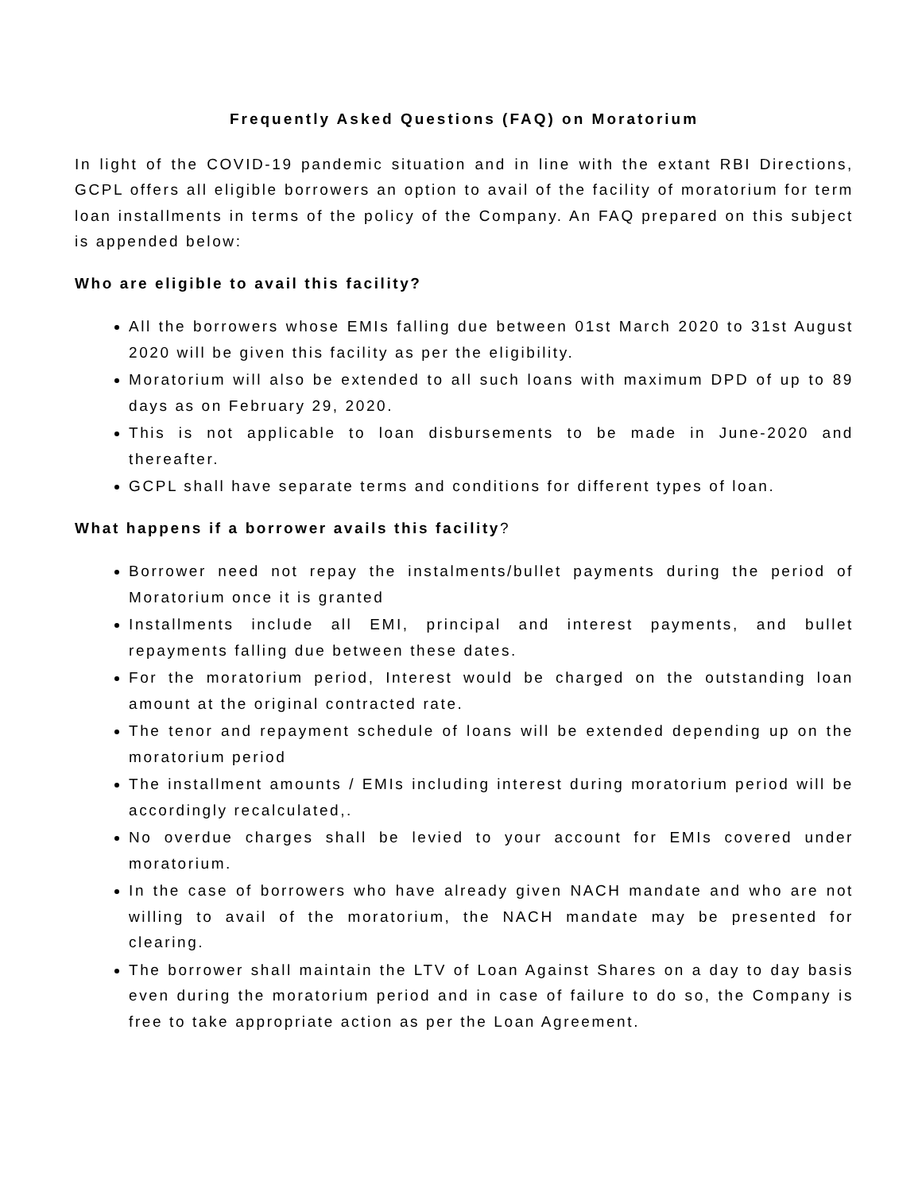Frequently Asked Questions (FAQ) on Moratorium
In light of the COVID-19 pandemic situation and in line with the extant RBI Directions, GCPL offers all eligible borrowers an option to avail of the facility of moratorium for term loan installments in terms of the policy of the Company. An FAQ prepared on this subject is appended below:
Who are eligible to avail this facility?
All the borrowers whose EMIs falling due between 01st March 2020 to 31st August 2020 will be given this facility as per the eligibility.
Moratorium will also be extended to all such loans with maximum DPD of up to 89 days as on February 29, 2020.
This is not applicable to loan disbursements to be made in June-2020 and thereafter.
GCPL shall have separate terms and conditions for different types of loan.
What happens if a borrower avails this facility?
Borrower need not repay the instalments/bullet payments during the period of Moratorium once it is granted
Installments include all EMI, principal and interest payments, and bullet repayments falling due between these dates.
For the moratorium period, Interest would be charged on the outstanding loan amount at the original contracted rate.
The tenor and repayment schedule of loans will be extended depending up on the moratorium period
The installment amounts / EMIs including interest during moratorium period will be accordingly recalculated,.
No overdue charges shall be levied to your account for EMIs covered under moratorium.
In the case of borrowers who have already given NACH mandate and who are not willing to avail of the moratorium, the NACH mandate may be presented for clearing.
The borrower shall maintain the LTV of Loan Against Shares on a day to day basis even during the moratorium period and in case of failure to do so, the Company is free to take appropriate action as per the Loan Agreement.